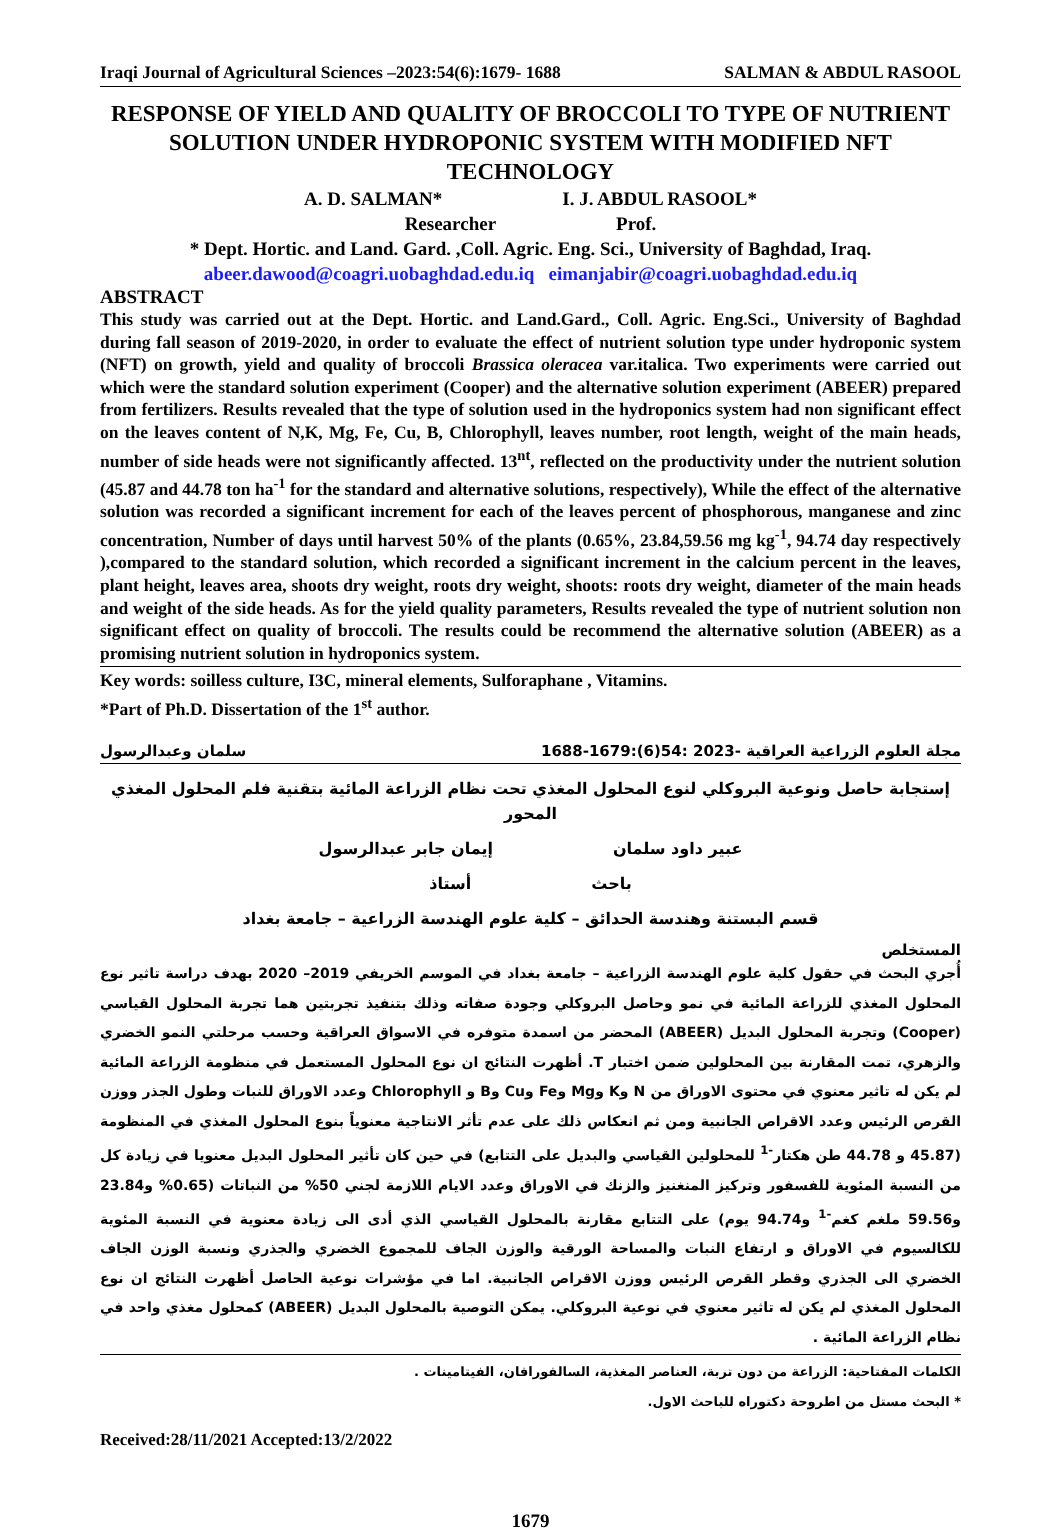Iraqi Journal of Agricultural Sciences –2023:54(6):1679- 1688 SALMAN & ABDUL RASOOL
RESPONSE OF YIELD AND QUALITY OF BROCCOLI TO TYPE OF NUTRIENT SOLUTION UNDER HYDROPONIC SYSTEM WITH MODIFIED NFT TECHNOLOGY
A. D. SALMAN* I. J. ABDUL RASOOL*
Researcher Prof.
* Dept. Hortic. and Land. Gard. ,Coll. Agric. Eng. Sci., University of Baghdad, Iraq.
abeer.dawood@coagri.uobaghdad.edu.iq eimanjabir@coagri.uobaghdad.edu.iq
ABSTRACT
This study was carried out at the Dept. Hortic. and Land.Gard., Coll. Agric. Eng.Sci., University of Baghdad during fall season of 2019-2020, in order to evaluate the effect of nutrient solution type under hydroponic system (NFT) on growth, yield and quality of broccoli Brassica oleracea var.italica. Two experiments were carried out which were the standard solution experiment (Cooper) and the alternative solution experiment (ABEER) prepared from fertilizers. Results revealed that the type of solution used in the hydroponics system had non significant effect on the leaves content of N,K, Mg, Fe, Cu, B, Chlorophyll, leaves number, root length, weight of the main heads, number of side heads were not significantly affected. 13<sup>nt</sup>, reflected on the productivity under the nutrient solution (45.87 and 44.78 ton ha<sup>-1</sup> for the standard and alternative solutions, respectively), While the effect of the alternative solution was recorded a significant increment for each of the leaves percent of phosphorous, manganese and zinc concentration, Number of days until harvest 50% of the plants (0.65%, 23.84,59.56 mg kg<sup>-1</sup>, 94.74 day respectively ),compared to the standard solution, which recorded a significant increment in the calcium percent in the leaves, plant height, leaves area, shoots dry weight, roots dry weight, shoots: roots dry weight, diameter of the main heads and weight of the side heads. As for the yield quality parameters, Results revealed the type of nutrient solution non significant effect on quality of broccoli. The results could be recommend the alternative solution (ABEER) as a promising nutrient solution in hydroponics system.
Key words: soilless culture, I3C, mineral elements, Sulforaphane , Vitamins.
*Part of Ph.D. Dissertation of the 1<sup>st</sup> author.
مجلة العلوم الزراعية العراقية -2023 :54(6):1679-1688 سلمان وعبدالرسول
إستجابة حاصل ونوعية البروكلي لنوع المحلول المغذي تحت نظام الزراعة المائية بتقنية فلم المحلول المغذي المحور
عبير داود سلمان إيمان جابر عبدالرسول
باحث أستاذ
قسم البستنة وهندسة الحدائق – كلية علوم الهندسة الزراعية – جامعة بغداد
المستخلص
أُجري البحث في حقول كلية علوم الهندسة الزراعية – جامعة بغداد في الموسم الخريفي 2019– 2020 بهدف دراسة تاثير نوع المحلول المغذي للزراعة المائية في نمو وحاصل البروكلي وجودة صفاته وذلك بتنفيذ تجربتين هما تجربة المحلول القياسي (Cooper) وتجربة المحلول البديل (ABEER) المحضر من اسمدة متوفره في الاسواق العراقية وحسب مرحلتي النمو الخضري والزهري، تمت المقارنة بين المحلولين ضمن اختبار T. أظهرت النتائج ان نوع المحلول المستعمل في منظومة الزراعة المائية لم يكن له تاثير معنوي في محتوى الاوراق من N وK وMg وFe وCu وB و Chlorophyll وعدد الاوراق للنبات وطول الجذر ووزن القرص الرئيس وعدد الاقراص الجانبية ومن ثم انعكاس ذلك على عدم تأثر الانتاجية معنوياً بنوع المحلول المغذي في المنظومة (45.87 و 44.78 طن هكتار<sup>-1</sup> للمحلولين القياسي والبديل على التتابع) في حين كان تأثير المحلول البديل معنويا في زيادة كل من النسبة المئوية للفسفور وتركيز المنغنيز والزنك في الاوراق وعدد الايام اللازمة لجني 50% من النباتات (0.65% و23.84 و59.56 ملغم كغم<sup>-1</sup> و94.74 يوم) على التتابع مقارنة بالمحلول القياسي الذي أدى الى زيادة معنوية في النسبة المئوية للكالسيوم في الاوراق و ارتفاع النبات والمساحة الورقية والوزن الجاف للمجموع الخضري والجذري ونسبة الوزن الجاف الخضري الى الجذري وقطر القرص الرئيس ووزن الاقراص الجانبية. اما في مؤشرات نوعية الحاصل أظهرت النتائج ان نوع المحلول المغذي لم يكن له تاثير معنوي في نوعية البروكلي. يمكن التوصية بالمحلول البديل (ABEER) كمحلول مغذي واحد في نظام الزراعة المائية .
الكلمات المفتاحية: الزراعة من دون تربة، العناصر المغذية، السالفورافان، الفيتامينات .
* البحث مستل من اطروحة دكتوراه للباحث الاول.
Received:28/11/2021 Accepted:13/2/2022
1679